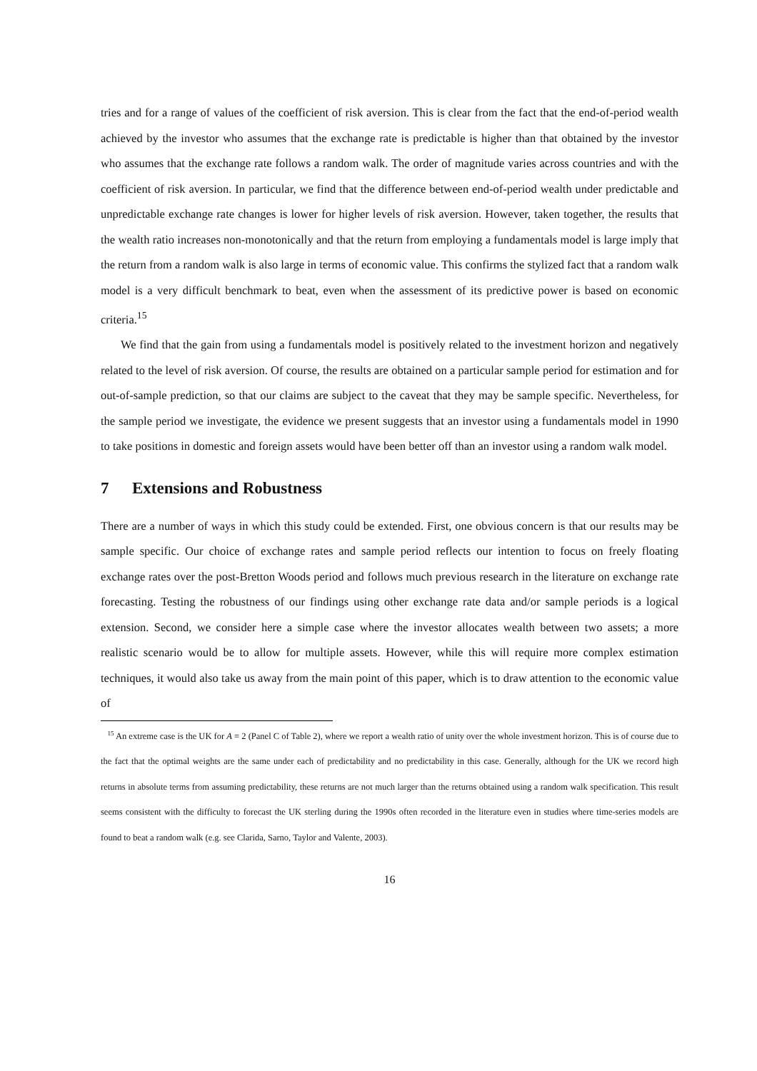tries and for a range of values of the coefficient of risk aversion. This is clear from the fact that the end-of-period wealth achieved by the investor who assumes that the exchange rate is predictable is higher than that obtained by the investor who assumes that the exchange rate follows a random walk. The order of magnitude varies across countries and with the coefficient of risk aversion. In particular, we find that the difference between end-of-period wealth under predictable and unpredictable exchange rate changes is lower for higher levels of risk aversion. However, taken together, the results that the wealth ratio increases non-monotonically and that the return from employing a fundamentals model is large imply that the return from a random walk is also large in terms of economic value. This confirms the stylized fact that a random walk model is a very difficult benchmark to beat, even when the assessment of its predictive power is based on economic criteria.<sup>15</sup>
We find that the gain from using a fundamentals model is positively related to the investment horizon and negatively related to the level of risk aversion. Of course, the results are obtained on a particular sample period for estimation and for out-of-sample prediction, so that our claims are subject to the caveat that they may be sample specific. Nevertheless, for the sample period we investigate, the evidence we present suggests that an investor using a fundamentals model in 1990 to take positions in domestic and foreign assets would have been better off than an investor using a random walk model.
7 Extensions and Robustness
There are a number of ways in which this study could be extended. First, one obvious concern is that our results may be sample specific. Our choice of exchange rates and sample period reflects our intention to focus on freely floating exchange rates over the post-Bretton Woods period and follows much previous research in the literature on exchange rate forecasting. Testing the robustness of our findings using other exchange rate data and/or sample periods is a logical extension. Second, we consider here a simple case where the investor allocates wealth between two assets; a more realistic scenario would be to allow for multiple assets. However, while this will require more complex estimation techniques, it would also take us away from the main point of this paper, which is to draw attention to the economic value of
<sup>15</sup> An extreme case is the UK for A = 2 (Panel C of Table 2), where we report a wealth ratio of unity over the whole investment horizon. This is of course due to the fact that the optimal weights are the same under each of predictability and no predictability in this case. Generally, although for the UK we record high returns in absolute terms from assuming predictability, these returns are not much larger than the returns obtained using a random walk specification. This result seems consistent with the difficulty to forecast the UK sterling during the 1990s often recorded in the literature even in studies where time-series models are found to beat a random walk (e.g. see Clarida, Sarno, Taylor and Valente, 2003).
16